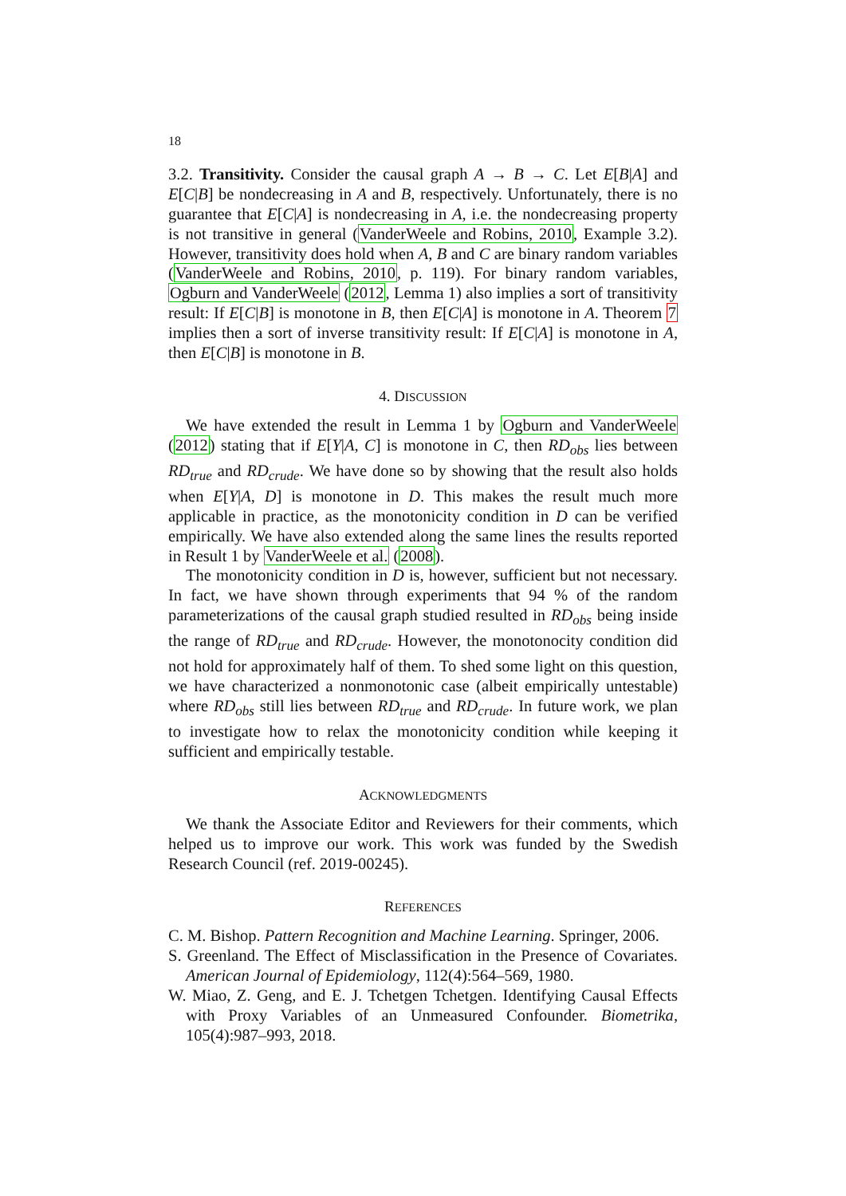18
3.2. Transitivity. Consider the causal graph A → B → C. Let E[B|A] and E[C|B] be nondecreasing in A and B, respectively. Unfortunately, there is no guarantee that E[C|A] is nondecreasing in A, i.e. the nondecreasing property is not transitive in general (VanderWeele and Robins, 2010, Example 3.2). However, transitivity does hold when A, B and C are binary random variables (VanderWeele and Robins, 2010, p. 119). For binary random variables, Ogburn and VanderWeele (2012, Lemma 1) also implies a sort of transitivity result: If E[C|B] is monotone in B, then E[C|A] is monotone in A. Theorem 7 implies then a sort of inverse transitivity result: If E[C|A] is monotone in A, then E[C|B] is monotone in B.
4. DISCUSSION
We have extended the result in Lemma 1 by Ogburn and VanderWeele (2012) stating that if E[Y|A, C] is monotone in C, then RD<sub>obs</sub> lies between RD<sub>true</sub> and RD<sub>crude</sub>. We have done so by showing that the result also holds when E[Y|A, D] is monotone in D. This makes the result much more applicable in practice, as the monotonicity condition in D can be verified empirically. We have also extended along the same lines the results reported in Result 1 by VanderWeele et al. (2008).
The monotonicity condition in D is, however, sufficient but not necessary. In fact, we have shown through experiments that 94 % of the random parameterizations of the causal graph studied resulted in RD<sub>obs</sub> being inside the range of RD<sub>true</sub> and RD<sub>crude</sub>. However, the monotonocity condition did not hold for approximately half of them. To shed some light on this question, we have characterized a nonmonotonic case (albeit empirically untestable) where RD<sub>obs</sub> still lies between RD<sub>true</sub> and RD<sub>crude</sub>. In future work, we plan to investigate how to relax the monotonicity condition while keeping it sufficient and empirically testable.
ACKNOWLEDGMENTS
We thank the Associate Editor and Reviewers for their comments, which helped us to improve our work. This work was funded by the Swedish Research Council (ref. 2019-00245).
REFERENCES
C. M. Bishop. Pattern Recognition and Machine Learning. Springer, 2006.
S. Greenland. The Effect of Misclassification in the Presence of Covariates. American Journal of Epidemiology, 112(4):564–569, 1980.
W. Miao, Z. Geng, and E. J. Tchetgen Tchetgen. Identifying Causal Effects with Proxy Variables of an Unmeasured Confounder. Biometrika, 105(4):987–993, 2018.